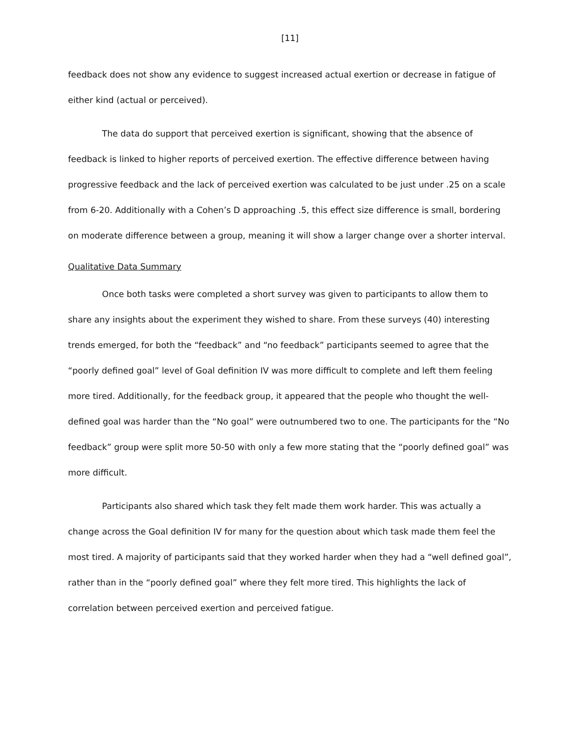[11]
feedback does not show any evidence to suggest increased actual exertion or decrease in fatigue of either kind (actual or perceived).
The data do support that perceived exertion is significant, showing that the absence of feedback is linked to higher reports of perceived exertion. The effective difference between having progressive feedback and the lack of perceived exertion was calculated to be just under .25 on a scale from 6-20. Additionally with a Cohen’s D approaching .5, this effect size difference is small, bordering on moderate difference between a group, meaning it will show a larger change over a shorter interval.
Qualitative Data Summary
Once both tasks were completed a short survey was given to participants to allow them to share any insights about the experiment they wished to share. From these surveys (40) interesting trends emerged, for both the “feedback” and “no feedback” participants seemed to agree that the “poorly defined goal” level of Goal definition IV was more difficult to complete and left them feeling more tired. Additionally, for the feedback group, it appeared that the people who thought the well-defined goal was harder than the “No goal” were outnumbered two to one. The participants for the “No feedback” group were split more 50-50 with only a few more stating that the “poorly defined goal” was more difficult.
Participants also shared which task they felt made them work harder. This was actually a change across the Goal definition IV for many for the question about which task made them feel the most tired. A majority of participants said that they worked harder when they had a “well defined goal”, rather than in the “poorly defined goal” where they felt more tired. This highlights the lack of correlation between perceived exertion and perceived fatigue.